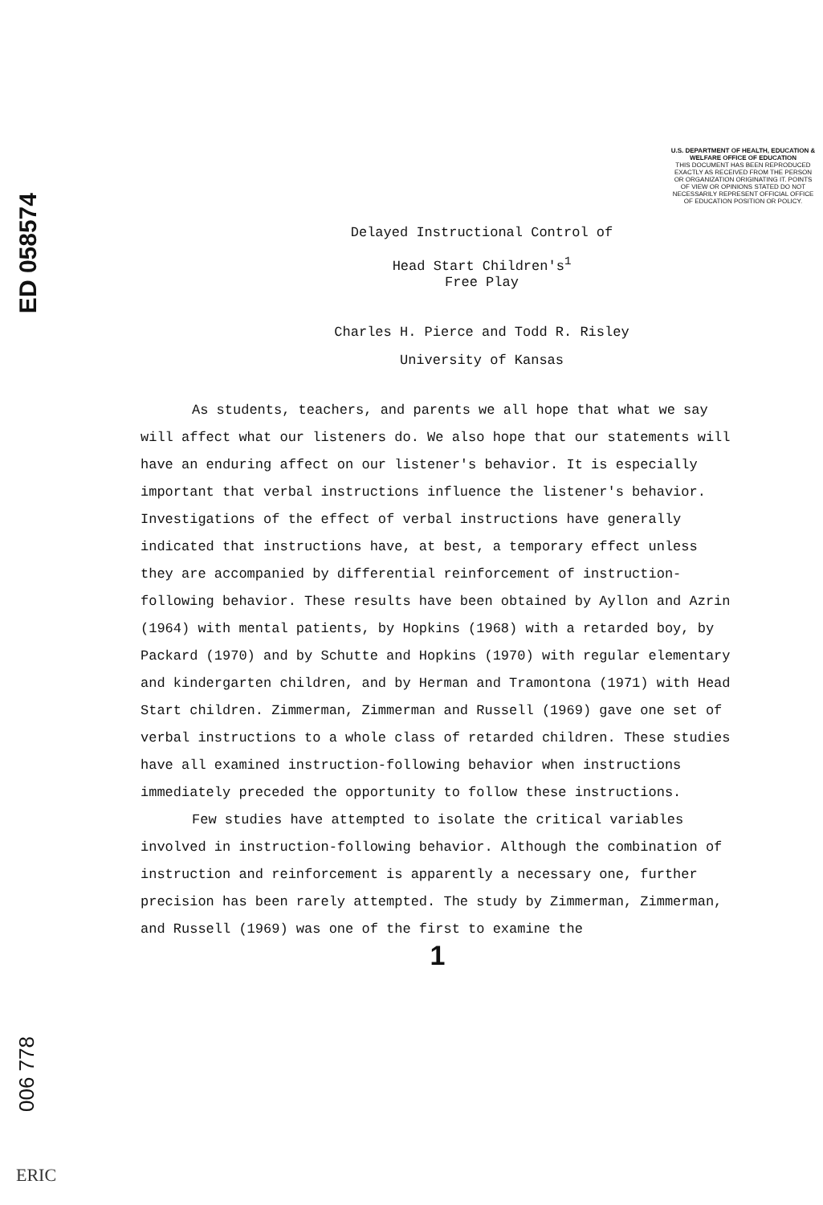ED 058574
006 778
ERIC
U.S. DEPARTMENT OF HEALTH, EDUCATION & WELFARE OFFICE OF EDUCATION
THIS DOCUMENT HAS BEEN REPRODUCED EXACTLY AS RECEIVED FROM THE PERSON OR ORGANIZATION ORIGINATING IT. POINTS OF VIEW OR OPINIONS STATED DO NOT NECESSARILY REPRESENT OFFICIAL OFFICE OF EDUCATION POSITION OR POLICY.
Delayed Instructional Control of
Head Start Children's<sup>1</sup>
Free Play
Charles H. Pierce and Todd R. Risley
University of Kansas
As students, teachers, and parents we all hope that what we say will affect what our listeners do. We also hope that our statements will have an enduring affect on our listener's behavior. It is especially important that verbal instructions influence the listener's behavior. Investigations of the effect of verbal instructions have generally indicated that instructions have, at best, a temporary effect unless they are accompanied by differential reinforcement of instruction-following behavior. These results have been obtained by Ayllon and Azrin (1964) with mental patients, by Hopkins (1968) with a retarded boy, by Packard (1970) and by Schutte and Hopkins (1970) with regular elementary and kindergarten children, and by Herman and Tramontona (1971) with Head Start children. Zimmerman, Zimmerman and Russell (1969) gave one set of verbal instructions to a whole class of retarded children. These studies have all examined instruction-following behavior when instructions immediately preceded the opportunity to follow these instructions.
Few studies have attempted to isolate the critical variables involved in instruction-following behavior. Although the combination of instruction and reinforcement is apparently a necessary one, further precision has been rarely attempted. The study by Zimmerman, Zimmerman, and Russell (1969) was one of the first to examine the
1